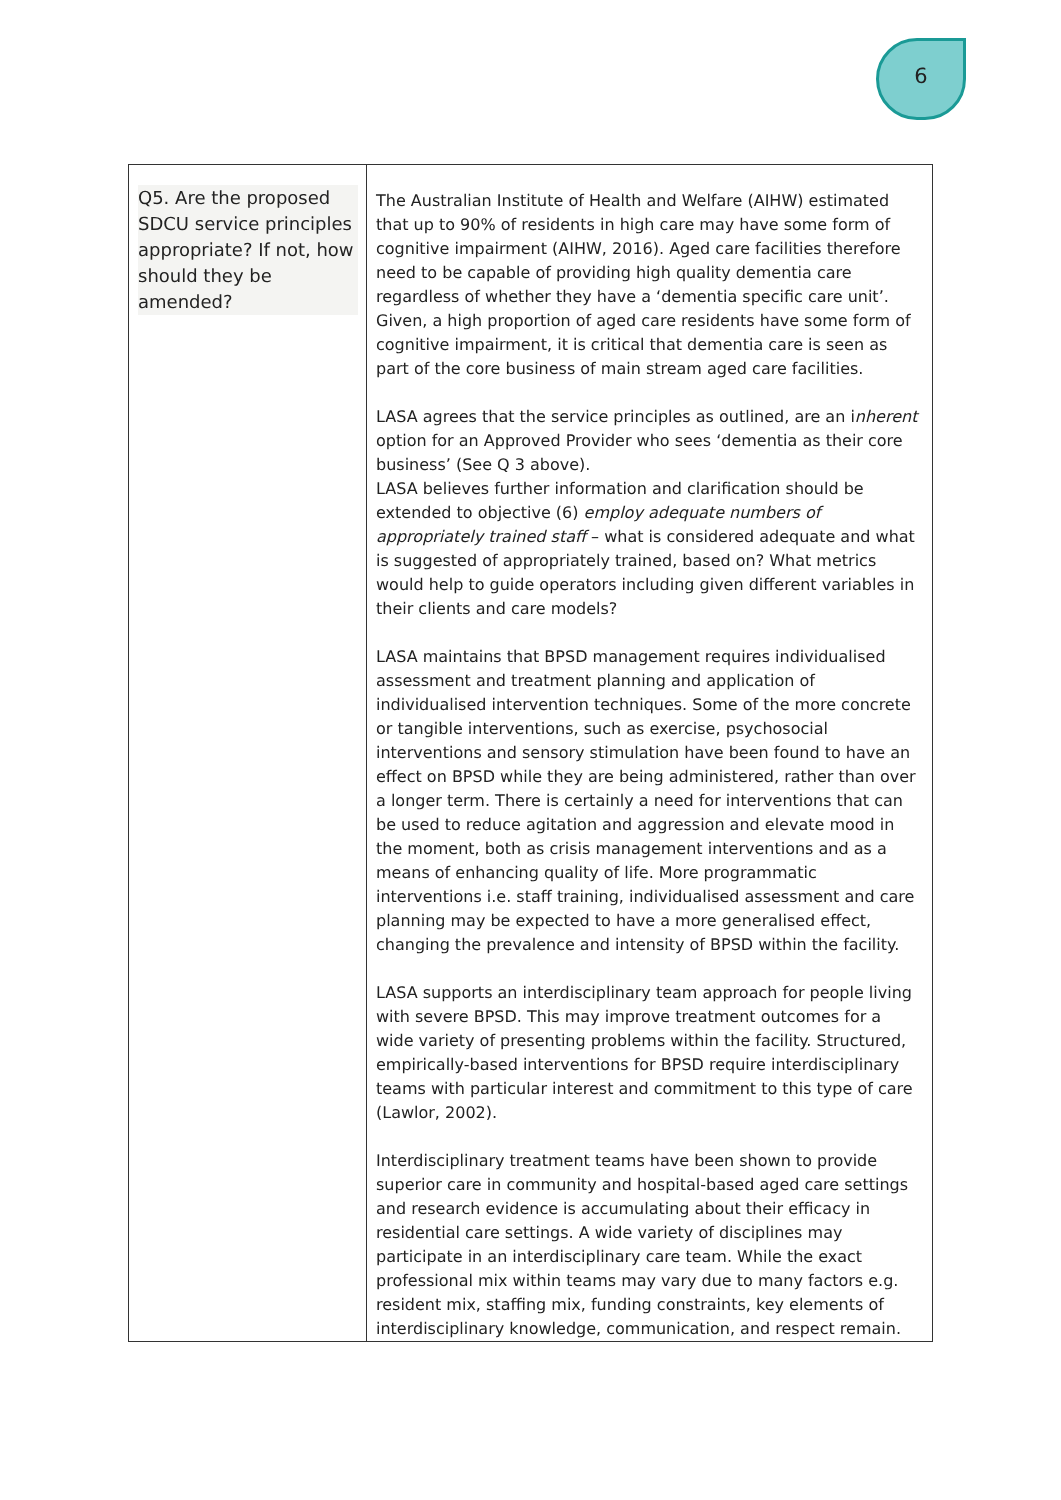6
| Q5. Are the proposed SDCU service principles appropriate? If not, how should they be amended? | The Australian Institute of Health and Welfare (AIHW) estimated that up to 90% of residents in high care may have some form of cognitive impairment (AIHW, 2016). Aged care facilities therefore need to be capable of providing high quality dementia care regardless of whether they have a ‘dementia specific care unit’. Given, a high proportion of aged care residents have some form of cognitive impairment, it is critical that dementia care is seen as part of the core business of main stream aged care facilities. LASA agrees that the service principles as outlined, are an i nherent option for an Approved Provider who sees ‘dementia as their core business’ (See Q 3 above). LASA believes further information and clarification should be extended to objective (6) employ adequate numbers of appropriately trained staff – what is considered adequate and what is suggested of appropriately trained, based on? What metrics would help to guide operators including given different variables in their clients and care models? LASA maintains that BPSD management requires individualised assessment and treatment planning and application of individualised intervention techniques. Some of the more concrete or tangible interventions, such as exercise, psychosocial interventions and sensory stimulation have been found to have an effect on BPSD while they are being administered, rather than over a longer term. There is certainly a need for interventions that can be used to reduce agitation and aggression and elevate mood in the moment, both as crisis management interventions and as a means of enhancing quality of life. More programmatic interventions i.e. staff training, individualised assessment and care planning may be expected to have a more generalised effect, changing the prevalence and intensity of BPSD within the facility. LASA supports an interdisciplinary team approach for people living with severe BPSD. This may improve treatment outcomes for a wide variety of presenting problems within the facility. Structured, empirically-based interventions for BPSD require interdisciplinary teams with particular interest and commitment to this type of care (Lawlor, 2002). Interdisciplinary treatment teams have been shown to provide superior care in community and hospital-based aged care settings and research evidence is accumulating about their efficacy in residential care settings. A wide variety of disciplines may participate in an interdisciplinary care team. While the exact professional mix within teams may vary due to many factors e.g. resident mix, staffing mix, funding constraints, key elements of interdisciplinary knowledge, communication, and respect remain. |